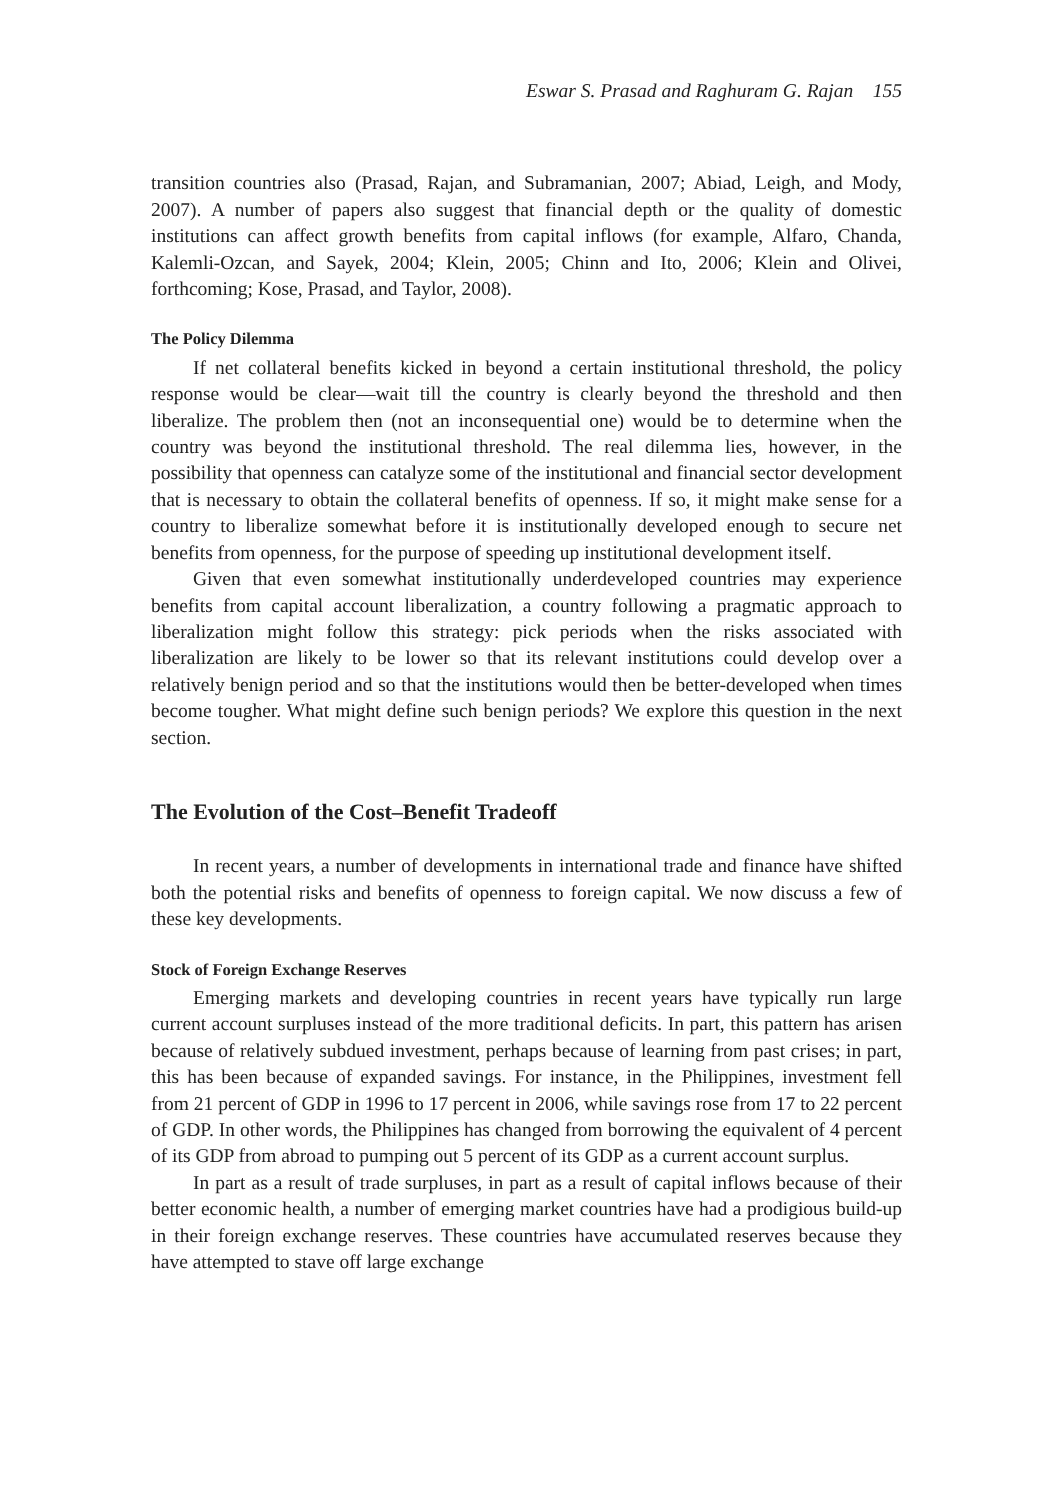Eswar S. Prasad and Raghuram G. Rajan 155
transition countries also (Prasad, Rajan, and Subramanian, 2007; Abiad, Leigh, and Mody, 2007). A number of papers also suggest that financial depth or the quality of domestic institutions can affect growth benefits from capital inflows (for example, Alfaro, Chanda, Kalemli-Ozcan, and Sayek, 2004; Klein, 2005; Chinn and Ito, 2006; Klein and Olivei, forthcoming; Kose, Prasad, and Taylor, 2008).
The Policy Dilemma
If net collateral benefits kicked in beyond a certain institutional threshold, the policy response would be clear—wait till the country is clearly beyond the threshold and then liberalize. The problem then (not an inconsequential one) would be to determine when the country was beyond the institutional threshold. The real dilemma lies, however, in the possibility that openness can catalyze some of the institutional and financial sector development that is necessary to obtain the collateral benefits of openness. If so, it might make sense for a country to liberalize somewhat before it is institutionally developed enough to secure net benefits from openness, for the purpose of speeding up institutional development itself.
Given that even somewhat institutionally underdeveloped countries may experience benefits from capital account liberalization, a country following a pragmatic approach to liberalization might follow this strategy: pick periods when the risks associated with liberalization are likely to be lower so that its relevant institutions could develop over a relatively benign period and so that the institutions would then be better-developed when times become tougher. What might define such benign periods? We explore this question in the next section.
The Evolution of the Cost–Benefit Tradeoff
In recent years, a number of developments in international trade and finance have shifted both the potential risks and benefits of openness to foreign capital. We now discuss a few of these key developments.
Stock of Foreign Exchange Reserves
Emerging markets and developing countries in recent years have typically run large current account surpluses instead of the more traditional deficits. In part, this pattern has arisen because of relatively subdued investment, perhaps because of learning from past crises; in part, this has been because of expanded savings. For instance, in the Philippines, investment fell from 21 percent of GDP in 1996 to 17 percent in 2006, while savings rose from 17 to 22 percent of GDP. In other words, the Philippines has changed from borrowing the equivalent of 4 percent of its GDP from abroad to pumping out 5 percent of its GDP as a current account surplus.
In part as a result of trade surpluses, in part as a result of capital inflows because of their better economic health, a number of emerging market countries have had a prodigious build-up in their foreign exchange reserves. These countries have accumulated reserves because they have attempted to stave off large exchange